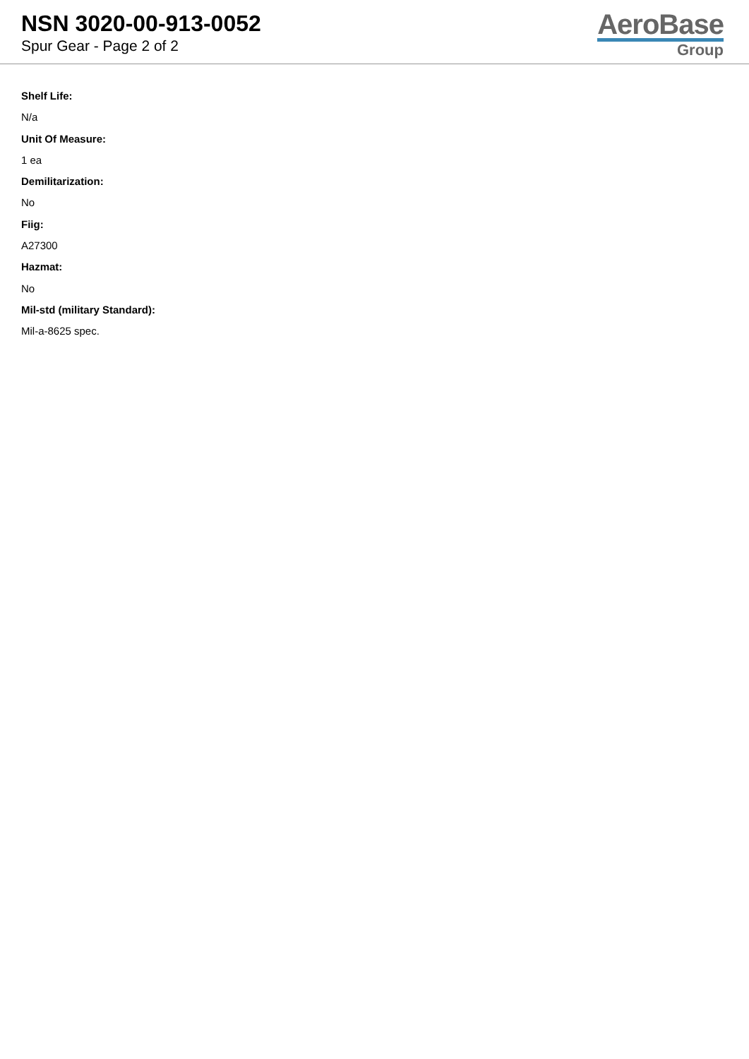NSN 3020-00-913-0052
Spur Gear - Page 2 of 2
AeroBase
Group
Shelf Life:
N/a
Unit Of Measure:
1 ea
Demilitarization:
No
Fiig:
A27300
Hazmat:
No
Mil-std (military Standard):
Mil-a-8625 spec.